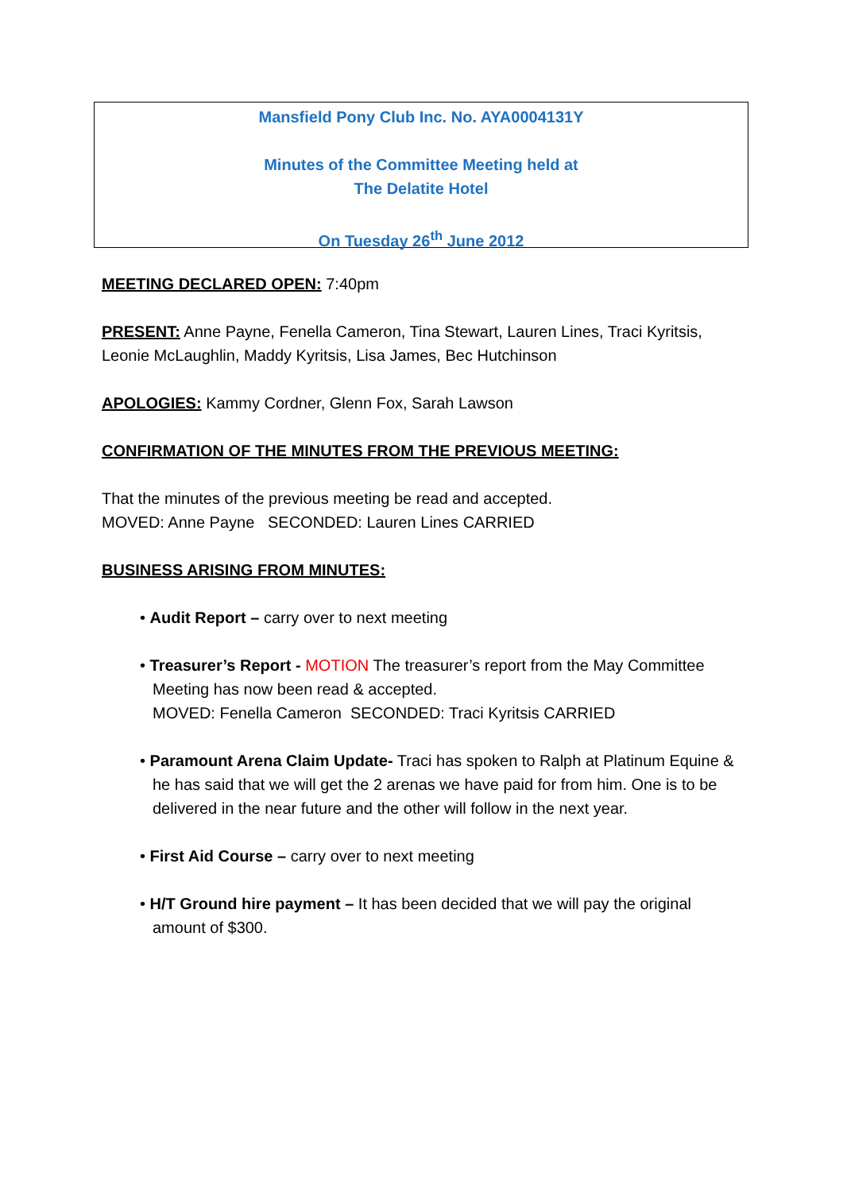Mansfield Pony Club Inc. No. AYA0004131Y
Minutes of the Committee Meeting held at
The Delatite Hotel
On Tuesday 26<sup>th</sup> June 2012
MEETING DECLARED OPEN: 7:40pm
PRESENT: Anne Payne, Fenella Cameron, Tina Stewart, Lauren Lines, Traci Kyritsis, Leonie McLaughlin, Maddy Kyritsis, Lisa James, Bec Hutchinson
APOLOGIES: Kammy Cordner, Glenn Fox, Sarah Lawson
CONFIRMATION OF THE MINUTES FROM THE PREVIOUS MEETING:
That the minutes of the previous meeting be read and accepted.
MOVED: Anne Payne SECONDED: Lauren Lines CARRIED
BUSINESS ARISING FROM MINUTES:
• Audit Report – carry over to next meeting
• Treasurer’s Report - MOTION The treasurer’s report from the May Committee Meeting has now been read & accepted.
MOVED: Fenella Cameron SECONDED: Traci Kyritsis CARRIED
• Paramount Arena Claim Update- Traci has spoken to Ralph at Platinum Equine & he has said that we will get the 2 arenas we have paid for from him. One is to be delivered in the near future and the other will follow in the next year.
• First Aid Course – carry over to next meeting
• H/T Ground hire payment – It has been decided that we will pay the original amount of $300.